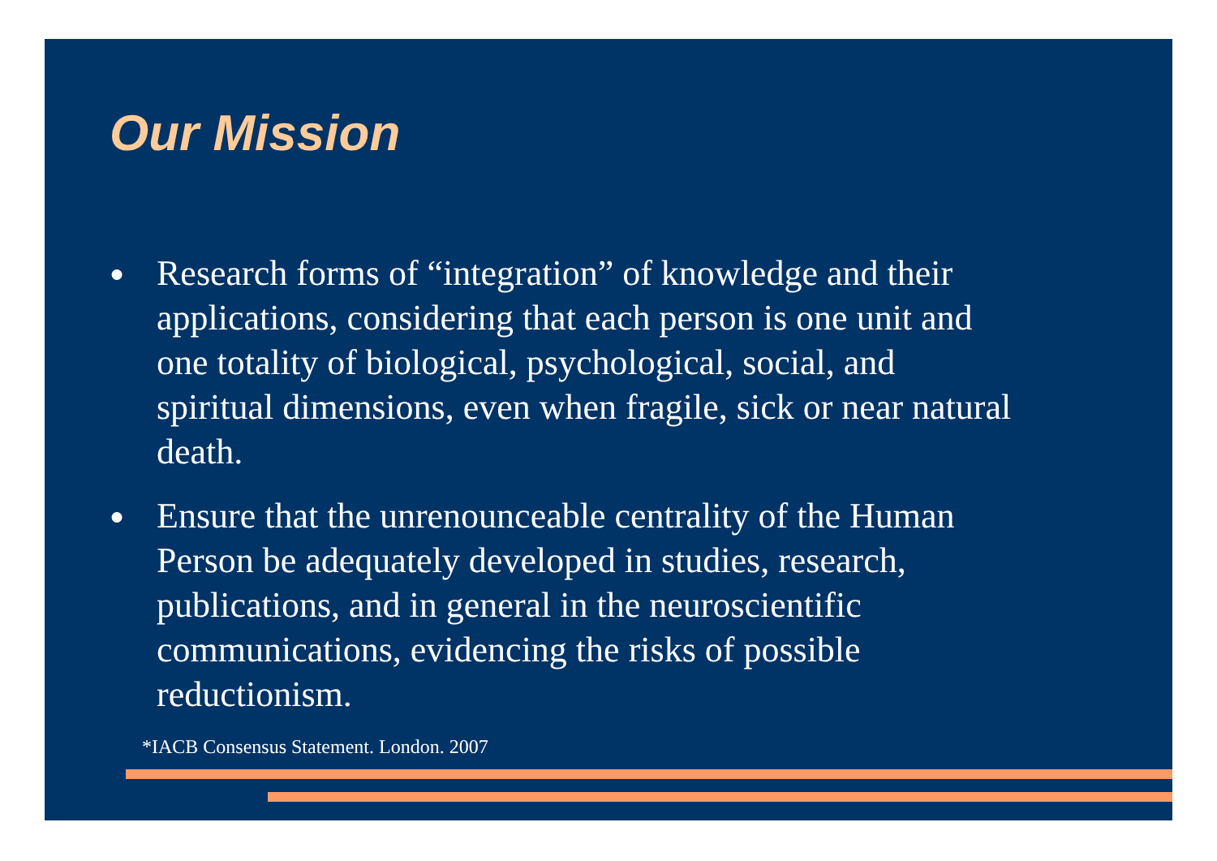Our Mission
● Research forms of “integration” of knowledge and their applications, considering that each person is one unit and one totality of biological, psychological, social, and spiritual dimensions, even when fragile, sick or near natural death.
● Ensure that the unrenounceable centrality of the Human Person be adequately developed in studies, research, publications, and in general in the neuroscientific communications, evidencing the risks of possible reductionism.
*IACB Consensus Statement. London. 2007